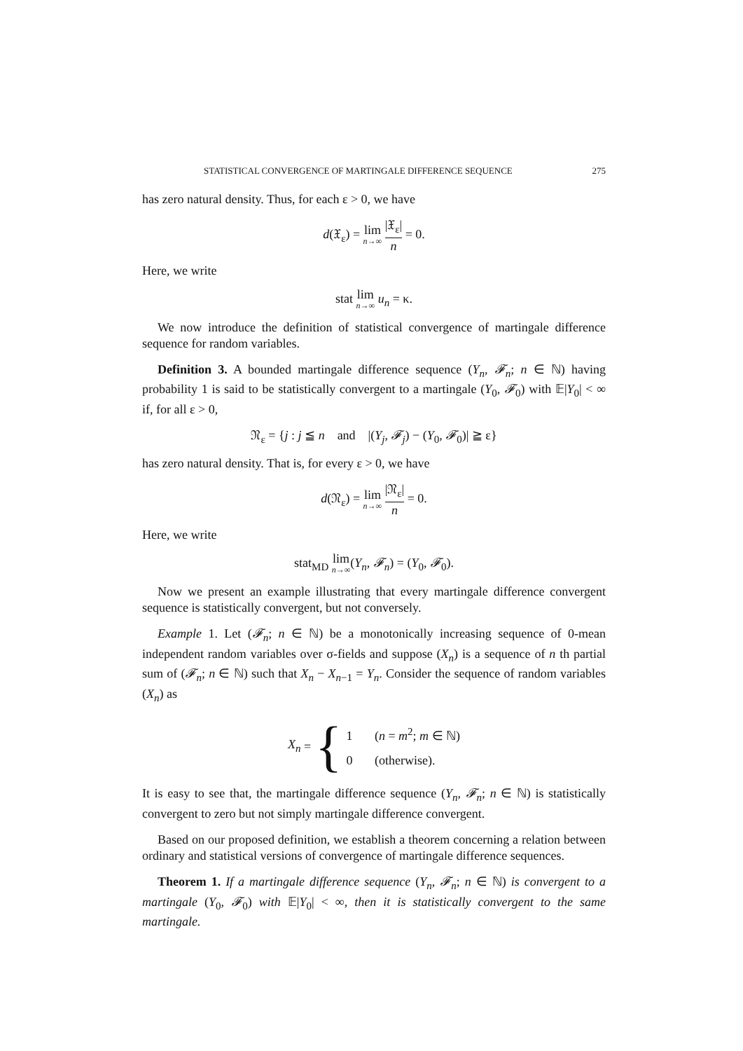STATISTICAL CONVERGENCE OF MARTINGALE DIFFERENCE SEQUENCE 275
has zero natural density. Thus, for each ε > 0, we have
d(𝔛<sub>ε</sub>) = lim n→∞ |𝔛<sub>ε</sub>| n = 0.
Here, we write
stat lim n→∞ u<sub>n</sub> = κ.
We now introduce the definition of statistical convergence of martingale difference sequence for random variables.
Definition 3. A bounded martingale difference sequence (Y<sub>n</sub>, 𝓕<sub>n</sub>; n ∈ ℕ) having probability 1 is said to be statistically convergent to a martingale (Y<sub>0</sub>, 𝓕<sub>0</sub>) with 𝔼|Y<sub>0</sub>| < ∞ if, for all ε > 0,
𝔑<sub>ε</sub> = {j : j ≦ n and |(Y<sub>j</sub>, 𝓕<sub>j</sub>) − (Y<sub>0</sub>, 𝓕<sub>0</sub>)| ≧ ε}
has zero natural density. That is, for every ε > 0, we have
d(𝔑<sub>ε</sub>) = lim n→∞ |𝔑<sub>ε</sub>| n = 0.
Here, we write
stat<sub>MD</sub> lim n→∞(Y<sub>n</sub>, 𝓕<sub>n</sub>) = (Y<sub>0</sub>, 𝓕<sub>0</sub>).
Now we present an example illustrating that every martingale difference convergent sequence is statistically convergent, but not conversely.
Example 1. Let (𝓕<sub>n</sub>; n ∈ ℕ) be a monotonically increasing sequence of 0-mean independent random variables over σ-fields and suppose (X<sub>n</sub>) is a sequence of n th partial sum of (𝓕<sub>n</sub>; n ∈ ℕ) such that X<sub>n</sub> − X<sub>n−1</sub> = Y<sub>n</sub>. Consider the sequence of random variables (X<sub>n</sub>) as
X<sub>n</sub> = {
1 (n = m<sup>2</sup>; m ∈ ℕ)
0 (otherwise).
It is easy to see that, the martingale difference sequence (Y<sub>n</sub>, 𝓕<sub>n</sub>; n ∈ ℕ) is statistically convergent to zero but not simply martingale difference convergent.
Based on our proposed definition, we establish a theorem concerning a relation between ordinary and statistical versions of convergence of martingale difference sequences.
Theorem 1. If a martingale difference sequence (Y<sub>n</sub>, 𝓕<sub>n</sub>; n ∈ ℕ) is convergent to a martingale (Y<sub>0</sub>, 𝓕<sub>0</sub>) with 𝔼|Y<sub>0</sub>| < ∞, then it is statistically convergent to the same martingale.